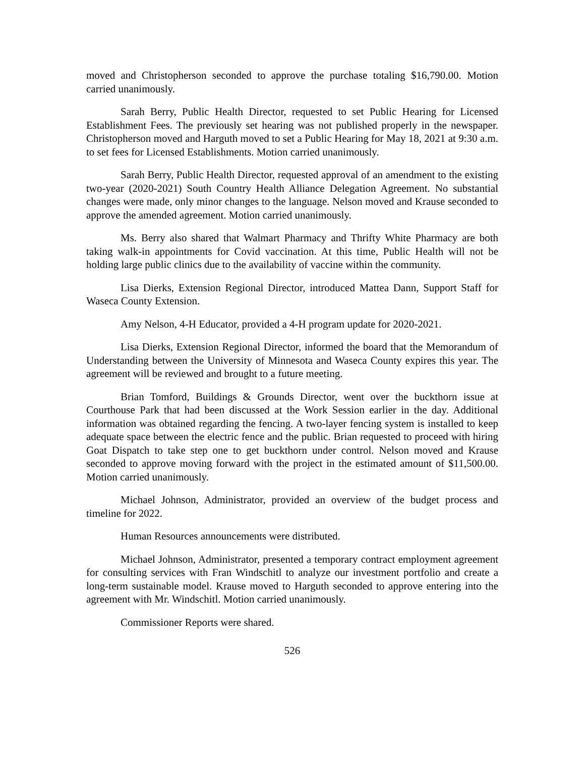moved and Christopherson seconded to approve the purchase totaling $16,790.00. Motion carried unanimously.
Sarah Berry, Public Health Director, requested to set Public Hearing for Licensed Establishment Fees. The previously set hearing was not published properly in the newspaper. Christopherson moved and Harguth moved to set a Public Hearing for May 18, 2021 at 9:30 a.m. to set fees for Licensed Establishments. Motion carried unanimously.
Sarah Berry, Public Health Director, requested approval of an amendment to the existing two-year (2020-2021) South Country Health Alliance Delegation Agreement. No substantial changes were made, only minor changes to the language. Nelson moved and Krause seconded to approve the amended agreement. Motion carried unanimously.
Ms. Berry also shared that Walmart Pharmacy and Thrifty White Pharmacy are both taking walk-in appointments for Covid vaccination. At this time, Public Health will not be holding large public clinics due to the availability of vaccine within the community.
Lisa Dierks, Extension Regional Director, introduced Mattea Dann, Support Staff for Waseca County Extension.
Amy Nelson, 4-H Educator, provided a 4-H program update for 2020-2021.
Lisa Dierks, Extension Regional Director, informed the board that the Memorandum of Understanding between the University of Minnesota and Waseca County expires this year. The agreement will be reviewed and brought to a future meeting.
Brian Tomford, Buildings & Grounds Director, went over the buckthorn issue at Courthouse Park that had been discussed at the Work Session earlier in the day. Additional information was obtained regarding the fencing. A two-layer fencing system is installed to keep adequate space between the electric fence and the public. Brian requested to proceed with hiring Goat Dispatch to take step one to get buckthorn under control. Nelson moved and Krause seconded to approve moving forward with the project in the estimated amount of $11,500.00. Motion carried unanimously.
Michael Johnson, Administrator, provided an overview of the budget process and timeline for 2022.
Human Resources announcements were distributed.
Michael Johnson, Administrator, presented a temporary contract employment agreement for consulting services with Fran Windschitl to analyze our investment portfolio and create a long-term sustainable model. Krause moved to Harguth seconded to approve entering into the agreement with Mr. Windschitl. Motion carried unanimously.
Commissioner Reports were shared.
526